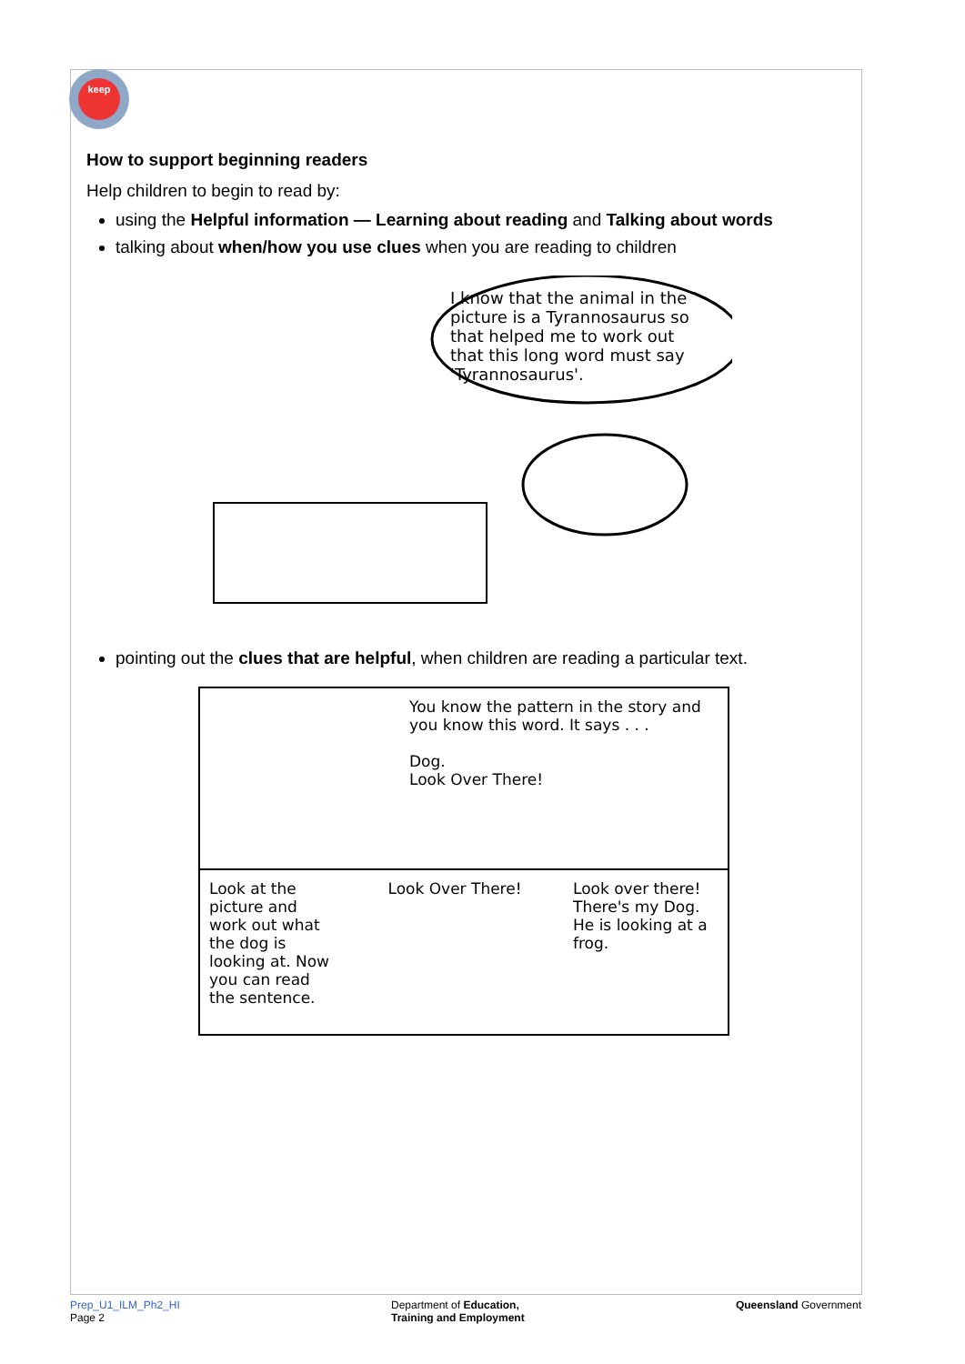keep
How to support beginning readers
Help children to begin to read by:
using the Helpful information — Learning about reading and Talking about words
talking about when/how you use clues when you are reading to children
I know that the animal in the picture is a Tyrannosaurus so that helped me to work out that this long word must say 'Tyrannosaurus'.
pointing out the clues that are helpful, when children are reading a particular text.
You know the pattern in the story and you know this word. It says . . .
Dog.
Look Over There!
Look at the picture and work out what the dog is looking at. Now you can read the sentence. Look Over There! Look over there! There's my Dog. He is looking at a frog.
Prep_U1_ILM_Ph2_HI
Page 2
Department of Education,
Training and Employment
Queensland Government